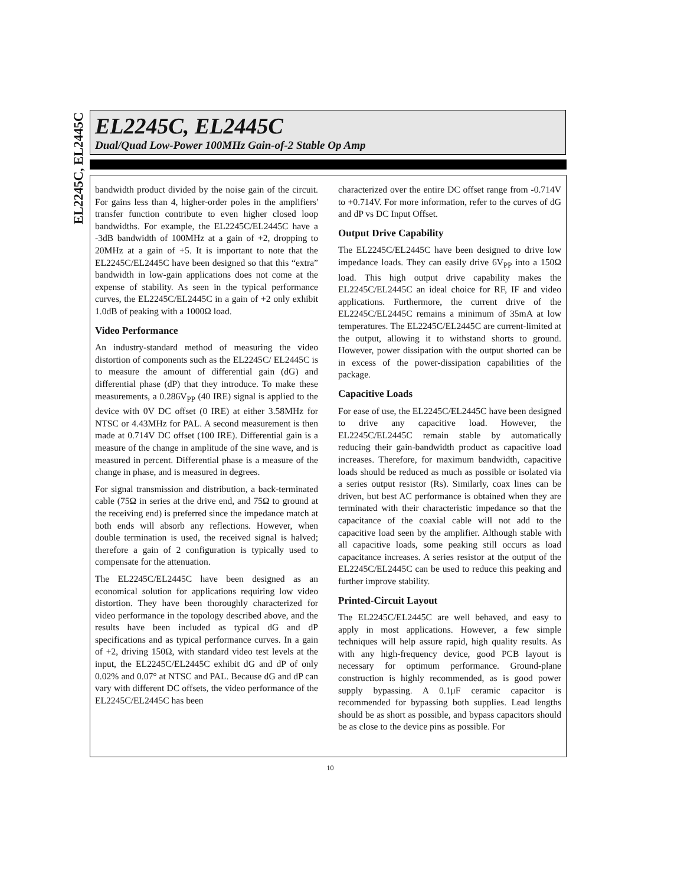EL2245C, EL2445C
EL2245C, EL2445C
Dual/Quad Low-Power 100MHz Gain-of-2 Stable Op Amp
bandwidth product divided by the noise gain of the circuit. For gains less than 4, higher-order poles in the amplifiers' transfer function contribute to even higher closed loop bandwidths. For example, the EL2245C/EL2445C have a -3dB bandwidth of 100MHz at a gain of +2, dropping to 20MHz at a gain of +5. It is important to note that the EL2245C/EL2445C have been designed so that this “extra” bandwidth in low-gain applications does not come at the expense of stability. As seen in the typical performance curves, the EL2245C/EL2445C in a gain of +2 only exhibit 1.0dB of peaking with a 1000Ω load.
Video Performance
An industry-standard method of measuring the video distortion of components such as the EL2245C/ EL2445C is to measure the amount of differential gain (dG) and differential phase (dP) that they introduce. To make these measurements, a 0.286V<sub>PP</sub> (40 IRE) signal is applied to the device with 0V DC offset (0 IRE) at either 3.58MHz for NTSC or 4.43MHz for PAL. A second measurement is then made at 0.714V DC offset (100 IRE). Differential gain is a measure of the change in amplitude of the sine wave, and is measured in percent. Differential phase is a measure of the change in phase, and is measured in degrees.
For signal transmission and distribution, a back-terminated cable (75Ω in series at the drive end, and 75Ω to ground at the receiving end) is preferred since the impedance match at both ends will absorb any reflections. However, when double termination is used, the received signal is halved; therefore a gain of 2 configuration is typically used to compensate for the attenuation.
The EL2245C/EL2445C have been designed as an economical solution for applications requiring low video distortion. They have been thoroughly characterized for video performance in the topology described above, and the results have been included as typical dG and dP specifications and as typical performance curves. In a gain of +2, driving 150Ω, with standard video test levels at the input, the EL2245C/EL2445C exhibit dG and dP of only 0.02% and 0.07° at NTSC and PAL. Because dG and dP can vary with different DC offsets, the video performance of the EL2245C/EL2445C has been
characterized over the entire DC offset range from -0.714V to +0.714V. For more information, refer to the curves of dG and dP vs DC Input Offset.
Output Drive Capability
The EL2245C/EL2445C have been designed to drive low impedance loads. They can easily drive 6V<sub>PP</sub> into a 150Ω load. This high output drive capability makes the EL2245C/EL2445C an ideal choice for RF, IF and video applications. Furthermore, the current drive of the EL2245C/EL2445C remains a minimum of 35mA at low temperatures. The EL2245C/EL2445C are current-limited at the output, allowing it to withstand shorts to ground. However, power dissipation with the output shorted can be in excess of the power-dissipation capabilities of the package.
Capacitive Loads
For ease of use, the EL2245C/EL2445C have been designed to drive any capacitive load. However, the EL2245C/EL2445C remain stable by automatically reducing their gain-bandwidth product as capacitive load increases. Therefore, for maximum bandwidth, capacitive loads should be reduced as much as possible or isolated via a series output resistor (Rs). Similarly, coax lines can be driven, but best AC performance is obtained when they are terminated with their characteristic impedance so that the capacitance of the coaxial cable will not add to the capacitive load seen by the amplifier. Although stable with all capacitive loads, some peaking still occurs as load capacitance increases. A series resistor at the output of the EL2245C/EL2445C can be used to reduce this peaking and further improve stability.
Printed-Circuit Layout
The EL2245C/EL2445C are well behaved, and easy to apply in most applications. However, a few simple techniques will help assure rapid, high quality results. As with any high-frequency device, good PCB layout is necessary for optimum performance. Ground-plane construction is highly recommended, as is good power supply bypassing. A 0.1μF ceramic capacitor is recommended for bypassing both supplies. Lead lengths should be as short as possible, and bypass capacitors should be as close to the device pins as possible. For
10